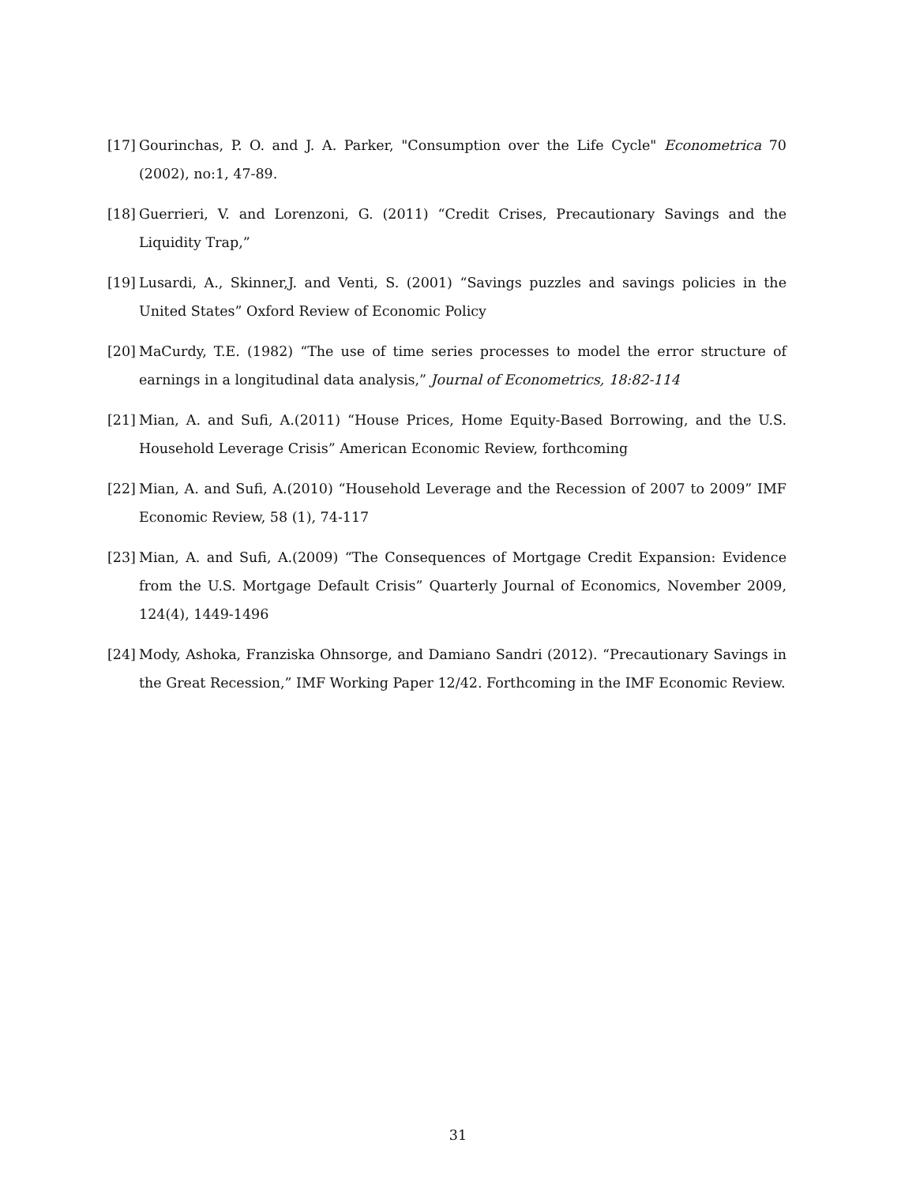[17] Gourinchas, P. O. and J. A. Parker, "Consumption over the Life Cycle" Econometrica 70 (2002), no:1, 47-89.
[18] Guerrieri, V. and Lorenzoni, G. (2011) “Credit Crises, Precautionary Savings and the Liquidity Trap,”
[19] Lusardi, A., Skinner,J. and Venti, S. (2001) “Savings puzzles and savings policies in the United States” Oxford Review of Economic Policy
[20] MaCurdy, T.E. (1982) “The use of time series processes to model the error structure of earnings in a longitudinal data analysis,” Journal of Econometrics, 18:82-114
[21] Mian, A. and Sufi, A.(2011) “House Prices, Home Equity-Based Borrowing, and the U.S. Household Leverage Crisis” American Economic Review, forthcoming
[22] Mian, A. and Sufi, A.(2010) “Household Leverage and the Recession of 2007 to 2009” IMF Economic Review, 58 (1), 74-117
[23] Mian, A. and Sufi, A.(2009) “The Consequences of Mortgage Credit Expansion: Evidence from the U.S. Mortgage Default Crisis” Quarterly Journal of Economics, November 2009, 124(4), 1449-1496
[24] Mody, Ashoka, Franziska Ohnsorge, and Damiano Sandri (2012). “Precautionary Savings in the Great Recession,” IMF Working Paper 12/42. Forthcoming in the IMF Economic Review.
31